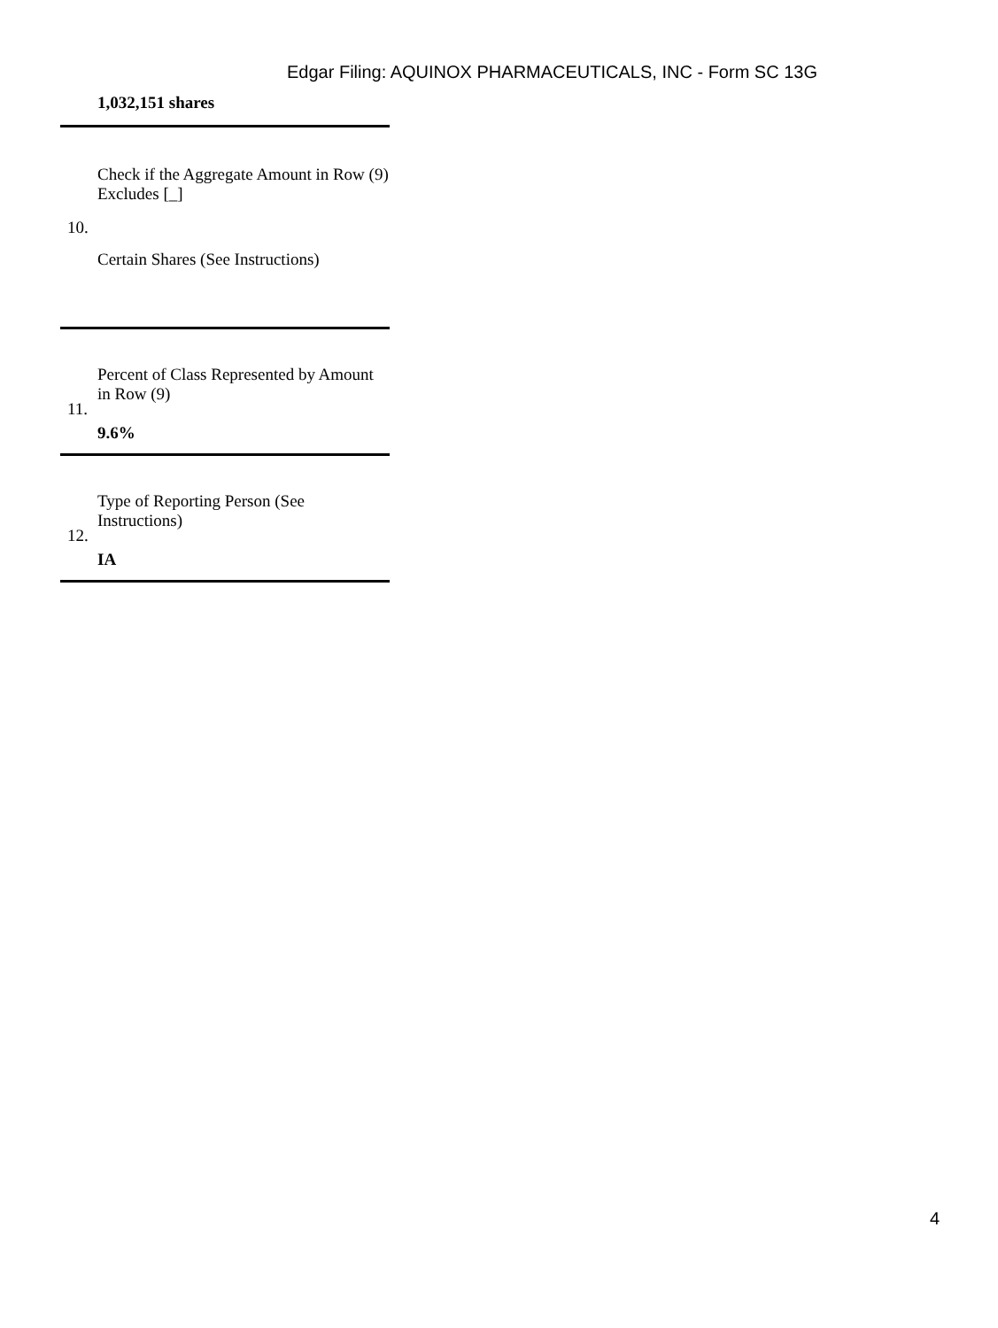Edgar Filing: AQUINOX PHARMACEUTICALS, INC - Form SC 13G
| | 1,032,151 shares |
| 10. | Check if the Aggregate Amount in Row (9) Excludes [_] Certain Shares (See Instructions) |
| 11. | Percent of Class Represented by Amount in Row (9) 9.6% |
| 12. | Type of Reporting Person (See Instructions) IA |
4